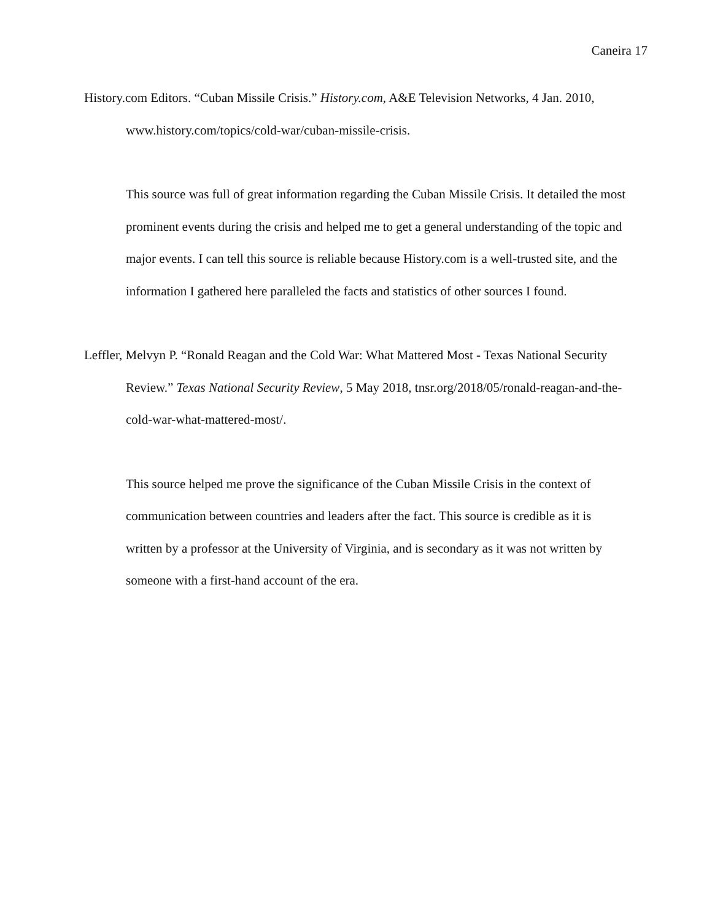Caneira 17
History.com Editors. “Cuban Missile Crisis.” History.com, A&E Television Networks, 4 Jan. 2010,
www.history.com/topics/cold-war/cuban-missile-crisis.
This source was full of great information regarding the Cuban Missile Crisis. It detailed the most prominent events during the crisis and helped me to get a general understanding of the topic and major events. I can tell this source is reliable because History.com is a well-trusted site, and the information I gathered here paralleled the facts and statistics of other sources I found.
Leffler, Melvyn P. “Ronald Reagan and the Cold War: What Mattered Most - Texas National Security Review.” Texas National Security Review, 5 May 2018, tnsr.org/2018/05/ronald-reagan-and-the-cold-war-what-mattered-most/.
This source helped me prove the significance of the Cuban Missile Crisis in the context of communication between countries and leaders after the fact. This source is credible as it is written by a professor at the University of Virginia, and is secondary as it was not written by someone with a first-hand account of the era.